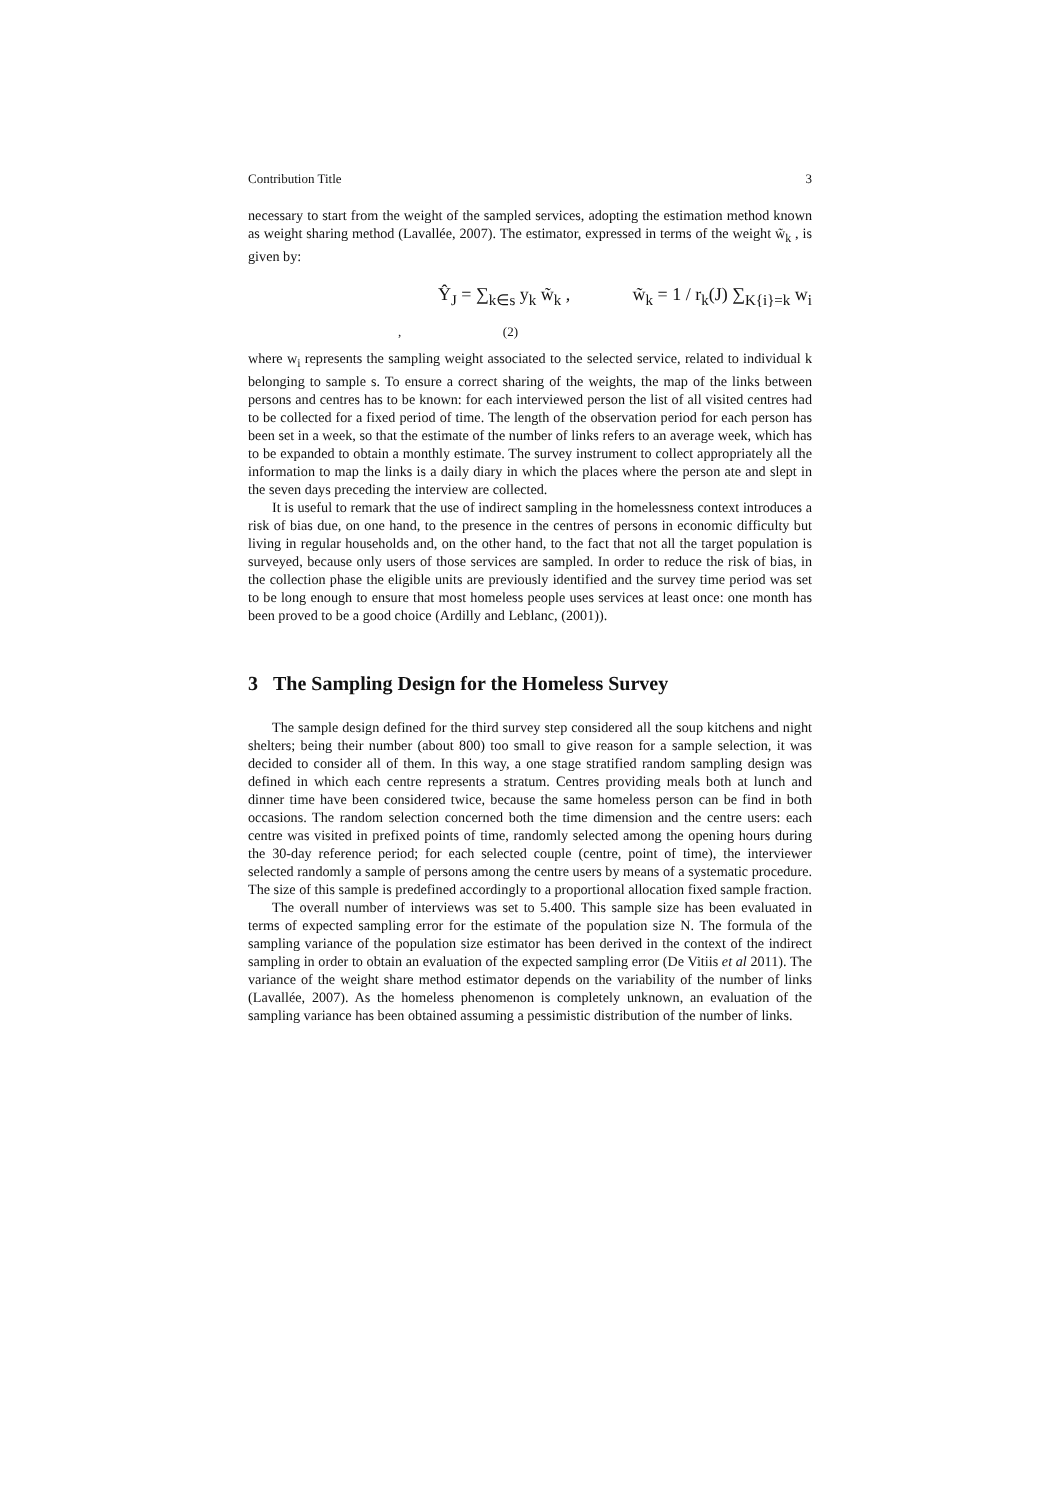Contribution Title 3
necessary to start from the weight of the sampled services, adopting the estimation method known as weight sharing method (Lavallée, 2007). The estimator, expressed in terms of the weight w̃<sub>k</sub> , is given by:
Ŷ<sub>J</sub> = ∑<sub>k∈s</sub> y<sub>k</sub> w̃<sub>k</sub> , w̃<sub>k</sub> = 1 / r<sub>k</sub>(J) ∑<sub>K{i}=k</sub> w<sub>i</sub>
, (2)
where w<sub>i</sub> represents the sampling weight associated to the selected service, related to individual k belonging to sample s. To ensure a correct sharing of the weights, the map of the links between persons and centres has to be known: for each interviewed person the list of all visited centres had to be collected for a fixed period of time. The length of the observation period for each person has been set in a week, so that the estimate of the number of links refers to an average week, which has to be expanded to obtain a monthly estimate. The survey instrument to collect appropriately all the information to map the links is a daily diary in which the places where the person ate and slept in the seven days preceding the interview are collected.
It is useful to remark that the use of indirect sampling in the homelessness context introduces a risk of bias due, on one hand, to the presence in the centres of persons in economic difficulty but living in regular households and, on the other hand, to the fact that not all the target population is surveyed, because only users of those services are sampled. In order to reduce the risk of bias, in the collection phase the eligible units are previously identified and the survey time period was set to be long enough to ensure that most homeless people uses services at least once: one month has been proved to be a good choice (Ardilly and Leblanc, (2001)).
3 The Sampling Design for the Homeless Survey
The sample design defined for the third survey step considered all the soup kitchens and night shelters; being their number (about 800) too small to give reason for a sample selection, it was decided to consider all of them. In this way, a one stage stratified random sampling design was defined in which each centre represents a stratum. Centres providing meals both at lunch and dinner time have been considered twice, because the same homeless person can be find in both occasions. The random selection concerned both the time dimension and the centre users: each centre was visited in prefixed points of time, randomly selected among the opening hours during the 30-day reference period; for each selected couple (centre, point of time), the interviewer selected randomly a sample of persons among the centre users by means of a systematic procedure. The size of this sample is predefined accordingly to a proportional allocation fixed sample fraction.
The overall number of interviews was set to 5.400. This sample size has been evaluated in terms of expected sampling error for the estimate of the population size N. The formula of the sampling variance of the population size estimator has been derived in the context of the indirect sampling in order to obtain an evaluation of the expected sampling error (De Vitiis et al 2011). The variance of the weight share method estimator depends on the variability of the number of links (Lavallée, 2007). As the homeless phenomenon is completely unknown, an evaluation of the sampling variance has been obtained assuming a pessimistic distribution of the number of links.